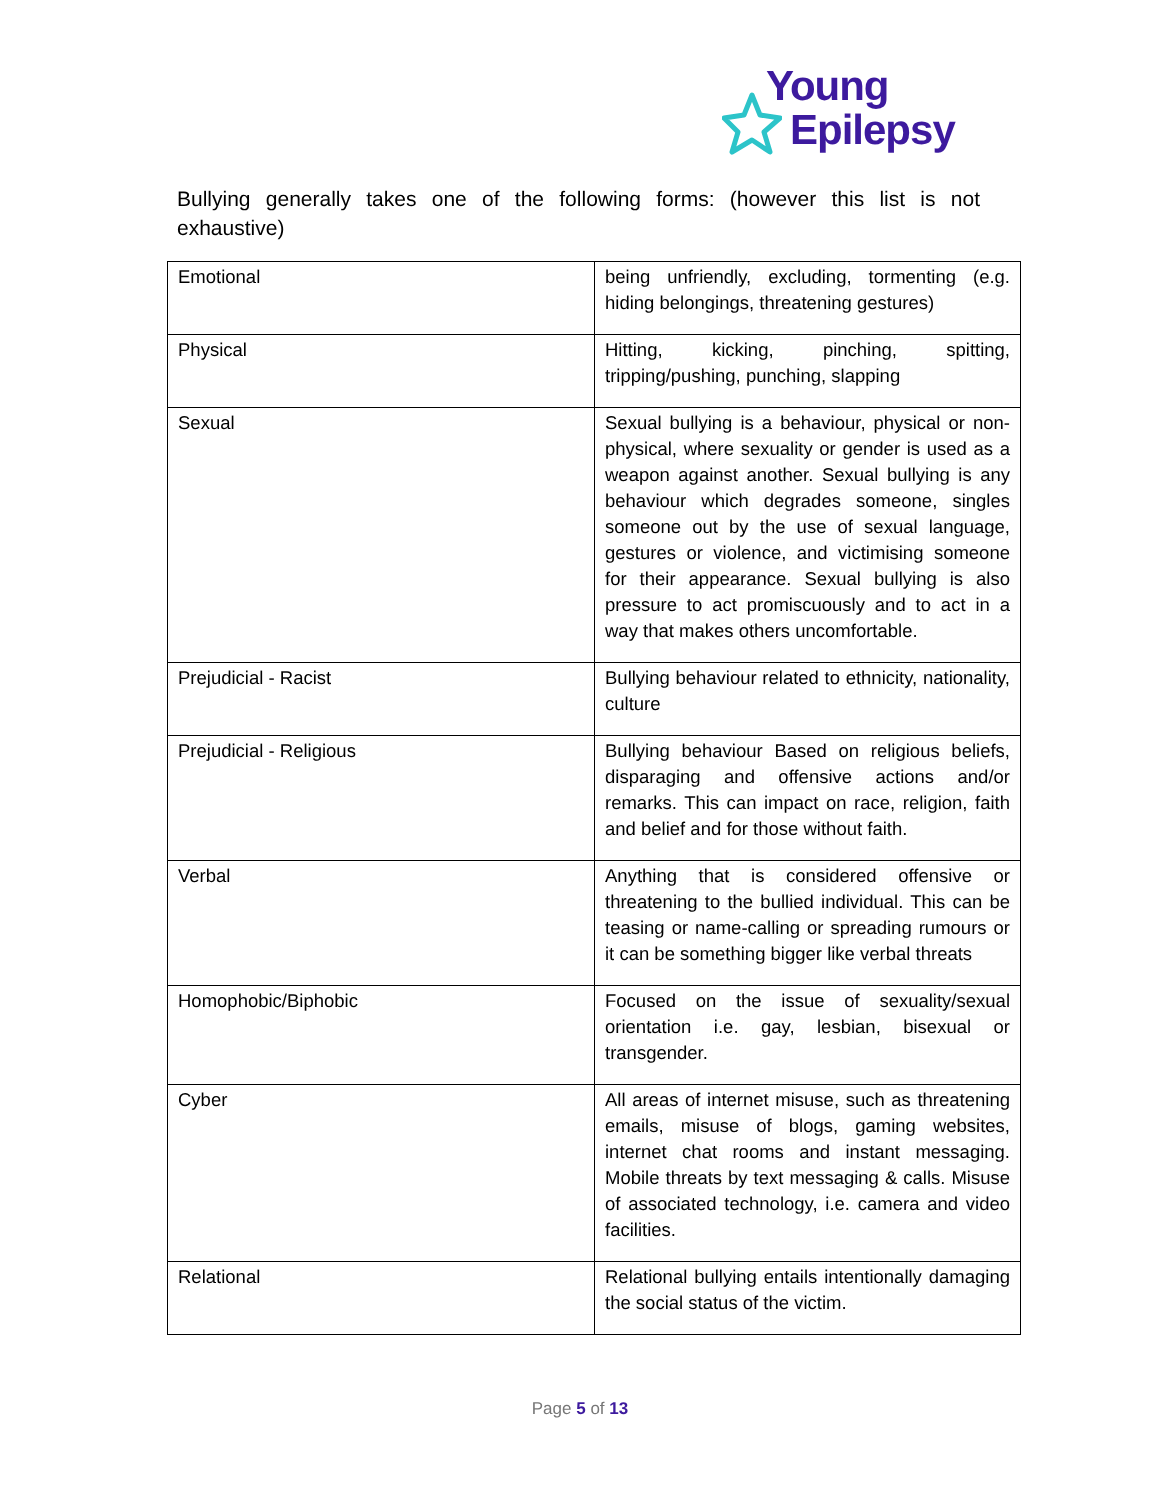Young
Epilepsy
Bullying generally takes one of the following forms: (however this list is not exhaustive)
| Emotional | being unfriendly, excluding, tormenting (e.g. hiding belongings, threatening gestures) |
| Physical | Hitting, kicking, pinching, spitting, tripping/pushing, punching, slapping |
| Sexual | Sexual bullying is a behaviour, physical or non-physical, where sexuality or gender is used as a weapon against another. Sexual bullying is any behaviour which degrades someone, singles someone out by the use of sexual language, gestures or violence, and victimising someone for their appearance. Sexual bullying is also pressure to act promiscuously and to act in a way that makes others uncomfortable. |
| Prejudicial - Racist | Bullying behaviour related to ethnicity, nationality, culture |
| Prejudicial - Religious | Bullying behaviour Based on religious beliefs, disparaging and offensive actions and/or remarks. This can impact on race, religion, faith and belief and for those without faith. |
| Verbal | Anything that is considered offensive or threatening to the bullied individual. This can be teasing or name-calling or spreading rumours or it can be something bigger like verbal threats |
| Homophobic/Biphobic | Focused on the issue of sexuality/sexual orientation i.e. gay, lesbian, bisexual or transgender. |
| Cyber | All areas of internet misuse, such as threatening emails, misuse of blogs, gaming websites, internet chat rooms and instant messaging. Mobile threats by text messaging & calls. Misuse of associated technology, i.e. camera and video facilities. |
| Relational | Relational bullying entails intentionally damaging the social status of the victim. |
Page 5 of 13